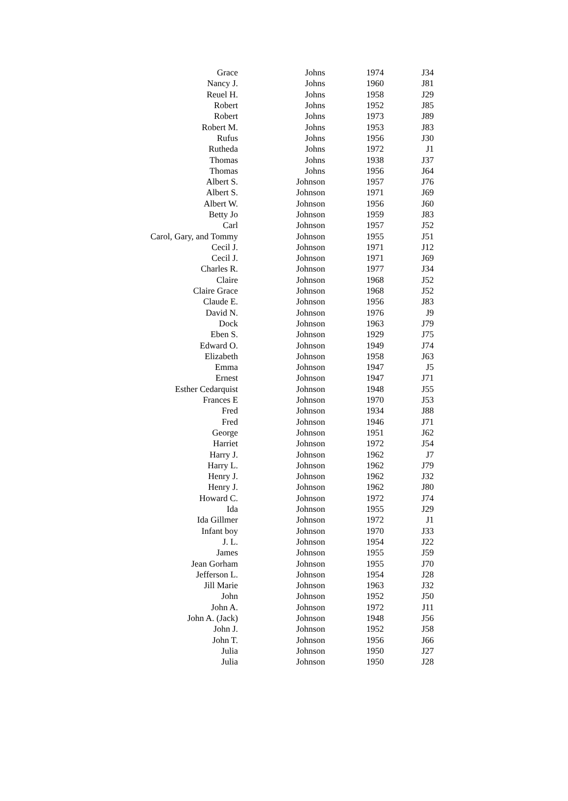| Grace | Johns | 1974 | J34 |
| Nancy J. | Johns | 1960 | J81 |
| Reuel H. | Johns | 1958 | J29 |
| Robert | Johns | 1952 | J85 |
| Robert | Johns | 1973 | J89 |
| Robert M. | Johns | 1953 | J83 |
| Rufus | Johns | 1956 | J30 |
| Rutheda | Johns | 1972 | J1 |
| Thomas | Johns | 1938 | J37 |
| Thomas | Johns | 1956 | J64 |
| Albert S. | Johnson | 1957 | J76 |
| Albert S. | Johnson | 1971 | J69 |
| Albert W. | Johnson | 1956 | J60 |
| Betty Jo | Johnson | 1959 | J83 |
| Carl | Johnson | 1957 | J52 |
| Carol, Gary, and Tommy | Johnson | 1955 | J51 |
| Cecil J. | Johnson | 1971 | J12 |
| Cecil J. | Johnson | 1971 | J69 |
| Charles R. | Johnson | 1977 | J34 |
| Claire | Johnson | 1968 | J52 |
| Claire Grace | Johnson | 1968 | J52 |
| Claude E. | Johnson | 1956 | J83 |
| David N. | Johnson | 1976 | J9 |
| Dock | Johnson | 1963 | J79 |
| Eben S. | Johnson | 1929 | J75 |
| Edward O. | Johnson | 1949 | J74 |
| Elizabeth | Johnson | 1958 | J63 |
| Emma | Johnson | 1947 | J5 |
| Ernest | Johnson | 1947 | J71 |
| Esther Cedarquist | Johnson | 1948 | J55 |
| Frances E | Johnson | 1970 | J53 |
| Fred | Johnson | 1934 | J88 |
| Fred | Johnson | 1946 | J71 |
| George | Johnson | 1951 | J62 |
| Harriet | Johnson | 1972 | J54 |
| Harry J. | Johnson | 1962 | J7 |
| Harry L. | Johnson | 1962 | J79 |
| Henry J. | Johnson | 1962 | J32 |
| Henry J. | Johnson | 1962 | J80 |
| Howard C. | Johnson | 1972 | J74 |
| Ida | Johnson | 1955 | J29 |
| Ida Gillmer | Johnson | 1972 | J1 |
| Infant boy | Johnson | 1970 | J33 |
| J. L. | Johnson | 1954 | J22 |
| James | Johnson | 1955 | J59 |
| Jean Gorham | Johnson | 1955 | J70 |
| Jefferson L. | Johnson | 1954 | J28 |
| Jill Marie | Johnson | 1963 | J32 |
| John | Johnson | 1952 | J50 |
| John A. | Johnson | 1972 | J11 |
| John A. (Jack) | Johnson | 1948 | J56 |
| John J. | Johnson | 1952 | J58 |
| John T. | Johnson | 1956 | J66 |
| Julia | Johnson | 1950 | J27 |
| Julia | Johnson | 1950 | J28 |